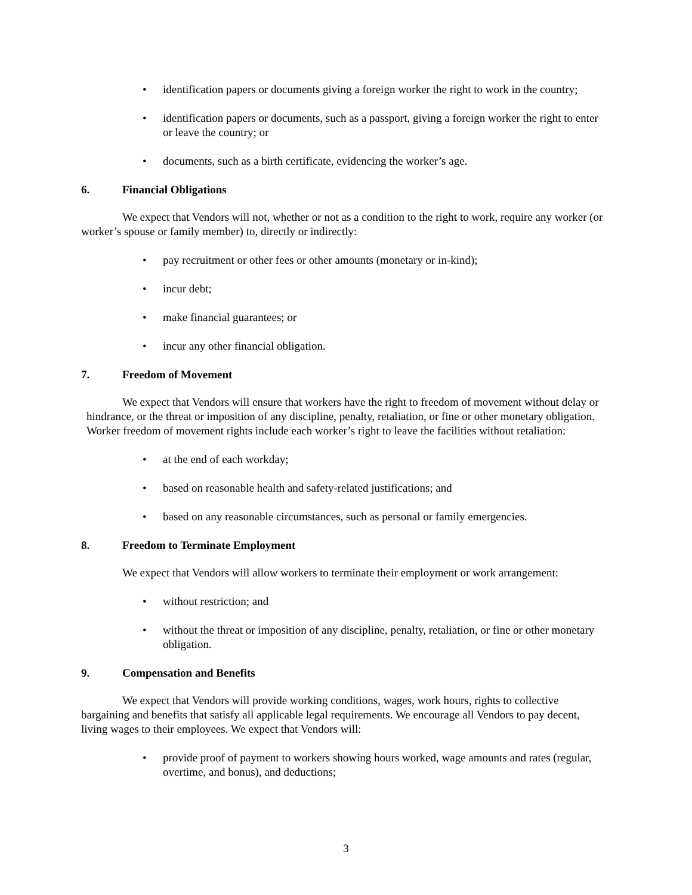• identification papers or documents giving a foreign worker the right to work in the country;
• identification papers or documents, such as a passport, giving a foreign worker the right to enter or leave the country; or
• documents, such as a birth certificate, evidencing the worker’s age.
6. Financial Obligations
We expect that Vendors will not, whether or not as a condition to the right to work, require any worker (or worker’s spouse or family member) to, directly or indirectly:
• pay recruitment or other fees or other amounts (monetary or in-kind);
• incur debt;
• make financial guarantees; or
• incur any other financial obligation.
7. Freedom of Movement
We expect that Vendors will ensure that workers have the right to freedom of movement without delay or hindrance, or the threat or imposition of any discipline, penalty, retaliation, or fine or other monetary obligation. Worker freedom of movement rights include each worker’s right to leave the facilities without retaliation:
• at the end of each workday;
• based on reasonable health and safety-related justifications; and
• based on any reasonable circumstances, such as personal or family emergencies.
8. Freedom to Terminate Employment
We expect that Vendors will allow workers to terminate their employment or work arrangement:
• without restriction; and
• without the threat or imposition of any discipline, penalty, retaliation, or fine or other monetary obligation.
9. Compensation and Benefits
We expect that Vendors will provide working conditions, wages, work hours, rights to collective bargaining and benefits that satisfy all applicable legal requirements. We encourage all Vendors to pay decent, living wages to their employees. We expect that Vendors will:
• provide proof of payment to workers showing hours worked, wage amounts and rates (regular, overtime, and bonus), and deductions;
3